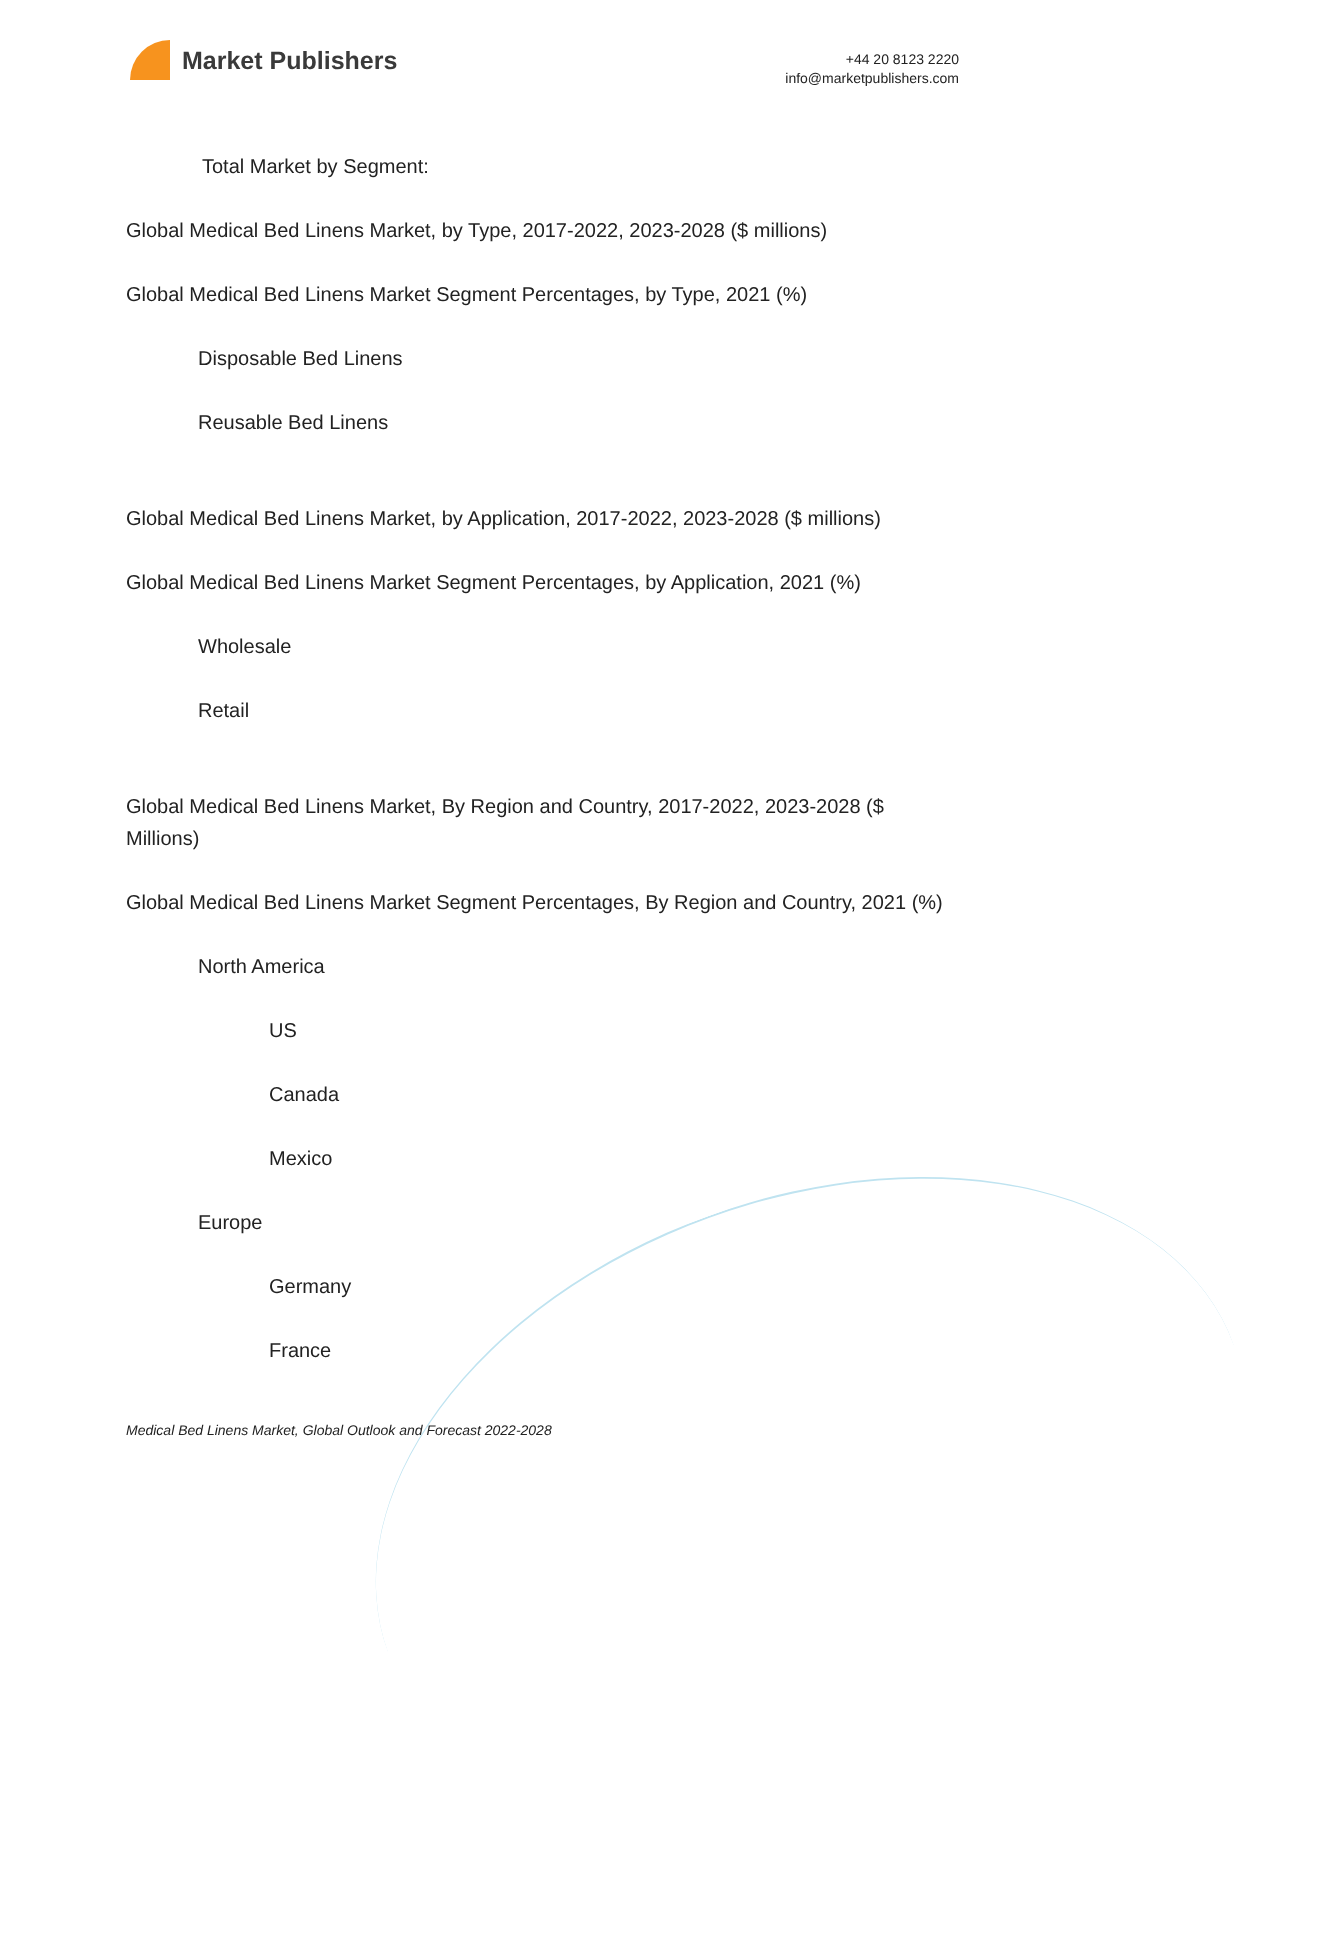Market Publishers
+44 20 8123 2220
info@marketpublishers.com
Total Market by Segment:
Global Medical Bed Linens Market, by Type, 2017-2022, 2023-2028 ($ millions)
Global Medical Bed Linens Market Segment Percentages, by Type, 2021 (%)
Disposable Bed Linens
Reusable Bed Linens
Global Medical Bed Linens Market, by Application, 2017-2022, 2023-2028 ($ millions)
Global Medical Bed Linens Market Segment Percentages, by Application, 2021 (%)
Wholesale
Retail
Global Medical Bed Linens Market, By Region and Country, 2017-2022, 2023-2028 ($ Millions)
Global Medical Bed Linens Market Segment Percentages, By Region and Country, 2021 (%)
North America
US
Canada
Mexico
Europe
Germany
France
Medical Bed Linens Market, Global Outlook and Forecast 2022-2028